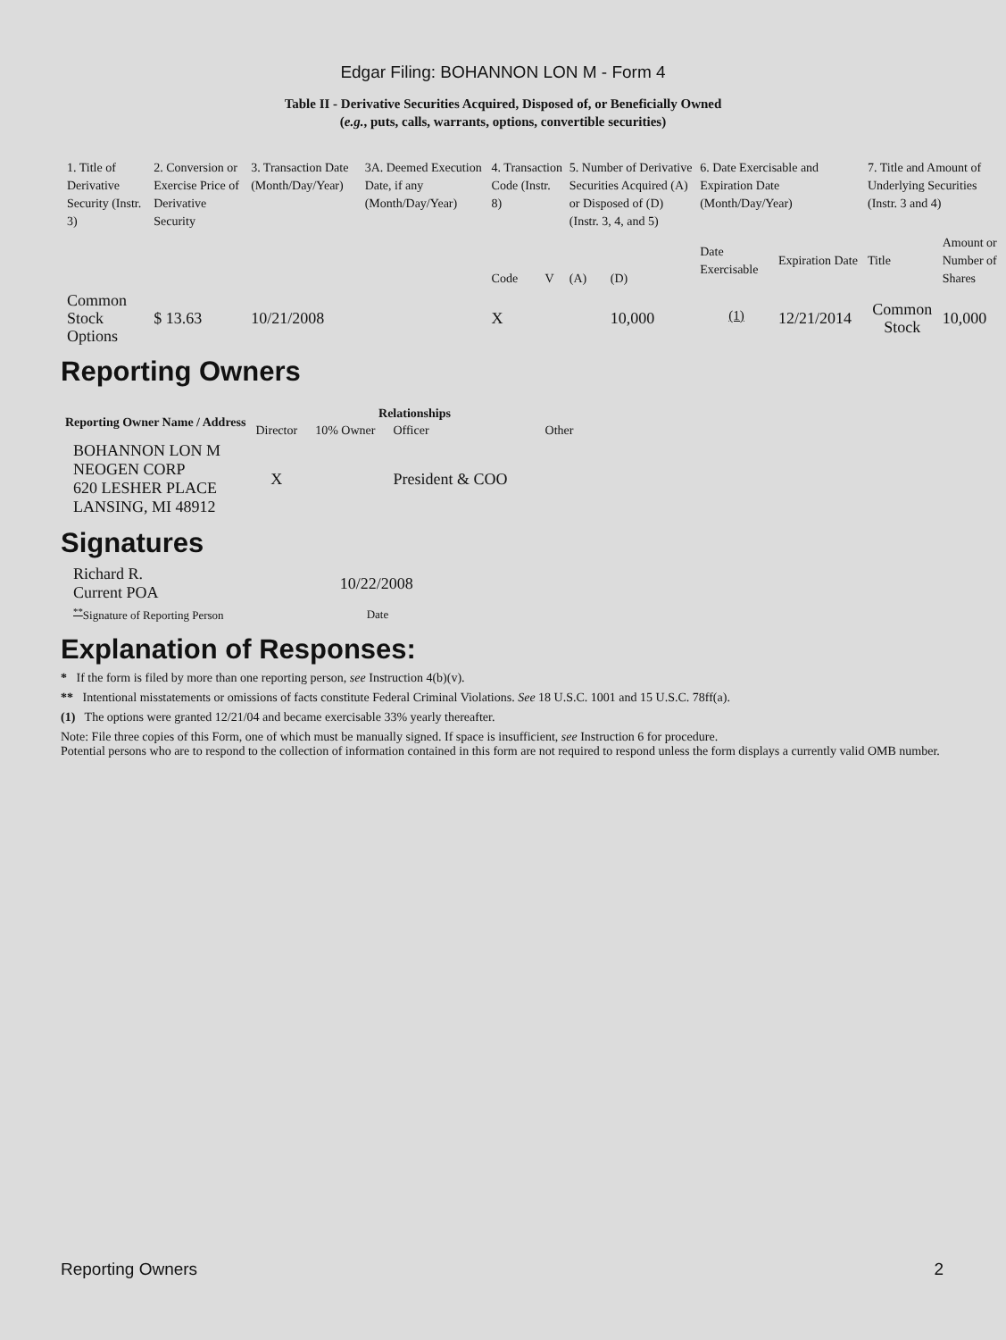Edgar Filing: BOHANNON LON M - Form 4
Table II - Derivative Securities Acquired, Disposed of, or Beneficially Owned
(e.g., puts, calls, warrants, options, convertible securities)
| 1. Title of Derivative Security (Instr. 3) | 2. Conversion or Exercise Price of Derivative Security | 3. Transaction Date (Month/Day/Year) | 3A. Deemed Execution Date, if any (Month/Day/Year) | 4. Transaction Code (Instr. 8) | | 5. Number of Derivative Securities Acquired (A) or Disposed of (D) (Instr. 3, 4, and 5) | | 6. Date Exercisable and Expiration Date (Month/Day/Year) | | 7. Title and Amount of Underlying Securities (Instr. 3 and 4) | |
| | | | | Code | V | (A) | (D) | Date Exercisable | Expiration Date | Title | Amount or Number of Shares |
| Common Stock Options | $ 13.63 | 10/21/2008 | | X | | | 10,000 | <sup>(1)</sup> | 12/21/2014 | Common Stock | 10,000 |
Reporting Owners
| Reporting Owner Name / Address | Relationships | | | |
| --- | --- | --- | --- | --- |
| | Director | 10% Owner | Officer | Other |
| BOHANNON LON M NEOGEN CORP 620 LESHER PLACE LANSING, MI 48912 | X | | President & COO | |
Signatures
| Richard R. Current POA | 10/22/2008 |
| <sup>**</sup> Signature of Reporting Person | Date |
Explanation of Responses:
* If the form is filed by more than one reporting person, see Instruction 4(b)(v).
** Intentional misstatements or omissions of facts constitute Federal Criminal Violations. See 18 U.S.C. 1001 and 15 U.S.C. 78ff(a).
(1) The options were granted 12/21/04 and became exercisable 33% yearly thereafter.
Note: File three copies of this Form, one of which must be manually signed. If space is insufficient, see Instruction 6 for procedure.
Potential persons who are to respond to the collection of information contained in this form are not required to respond unless the form displays a currently valid OMB number.
Reporting Owners 2